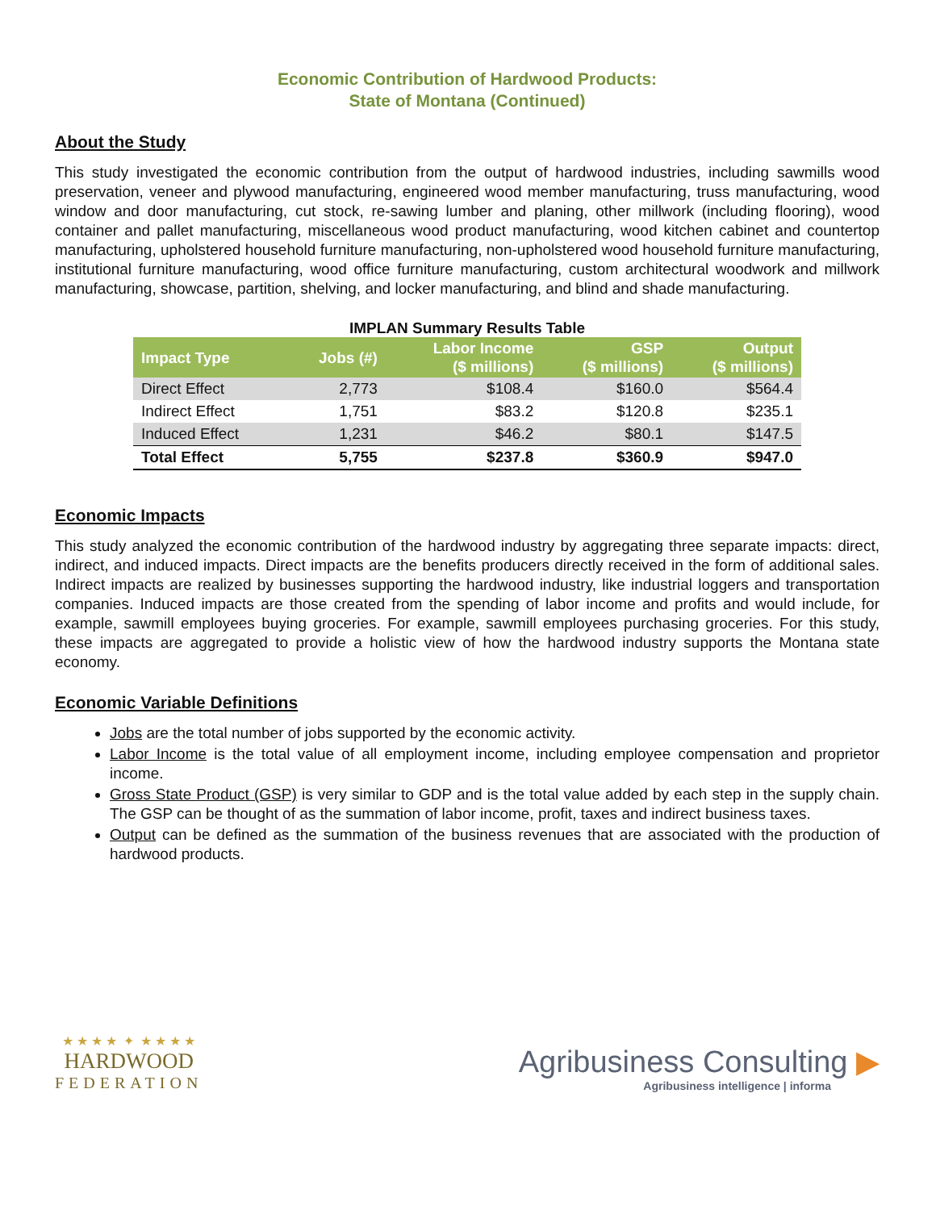Economic Contribution of Hardwood Products:
State of Montana (Continued)
About the Study
This study investigated the economic contribution from the output of hardwood industries, including sawmills wood preservation, veneer and plywood manufacturing, engineered wood member manufacturing, truss manufacturing, wood window and door manufacturing, cut stock, re-sawing lumber and planing, other millwork (including flooring), wood container and pallet manufacturing, miscellaneous wood product manufacturing, wood kitchen cabinet and countertop manufacturing, upholstered household furniture manufacturing, non-upholstered wood household furniture manufacturing, institutional furniture manufacturing, wood office furniture manufacturing, custom architectural woodwork and millwork manufacturing, showcase, partition, shelving, and locker manufacturing, and blind and shade manufacturing.
IMPLAN Summary Results Table
| Impact Type | Jobs (#) | Labor Income ($ millions) | GSP ($ millions) | Output ($ millions) |
| --- | --- | --- | --- | --- |
| Direct Effect | 2,773 | $108.4 | $160.0 | $564.4 |
| Indirect Effect | 1,751 | $83.2 | $120.8 | $235.1 |
| Induced Effect | 1,231 | $46.2 | $80.1 | $147.5 |
| Total Effect | 5,755 | $237.8 | $360.9 | $947.0 |
Economic Impacts
This study analyzed the economic contribution of the hardwood industry by aggregating three separate impacts: direct, indirect, and induced impacts. Direct impacts are the benefits producers directly received in the form of additional sales. Indirect impacts are realized by businesses supporting the hardwood industry, like industrial loggers and transportation companies. Induced impacts are those created from the spending of labor income and profits and would include, for example, sawmill employees buying groceries. For example, sawmill employees purchasing groceries. For this study, these impacts are aggregated to provide a holistic view of how the hardwood industry supports the Montana state economy.
Economic Variable Definitions
Jobs are the total number of jobs supported by the economic activity.
Labor Income is the total value of all employment income, including employee compensation and proprietor income.
Gross State Product (GSP) is very similar to GDP and is the total value added by each step in the supply chain. The GSP can be thought of as the summation of labor income, profit, taxes and indirect business taxes.
Output can be defined as the summation of the business revenues that are associated with the production of hardwood products.
★ ★ ★ ★ ✦ ★ ★ ★ ★
HARDWOOD
FEDERATION
Agribusiness Consulting ▶
Agribusiness intelligence | informa